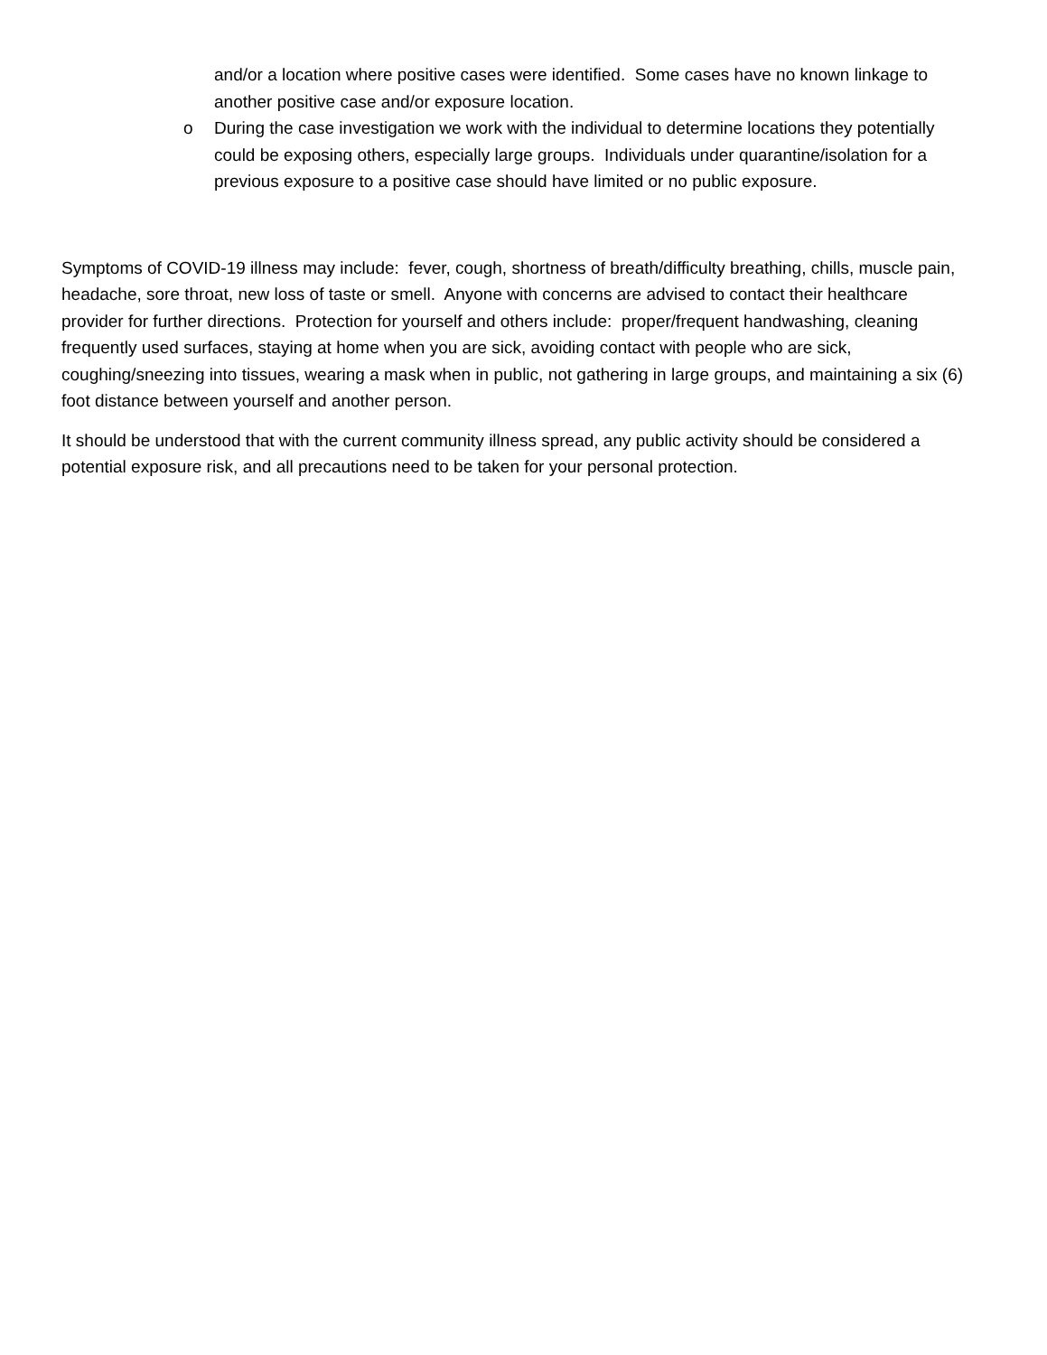and/or a location where positive cases were identified. Some cases have no known linkage to another positive case and/or exposure location.
o During the case investigation we work with the individual to determine locations they potentially could be exposing others, especially large groups. Individuals under quarantine/isolation for a previous exposure to a positive case should have limited or no public exposure.
Symptoms of COVID-19 illness may include: fever, cough, shortness of breath/difficulty breathing, chills, muscle pain, headache, sore throat, new loss of taste or smell. Anyone with concerns are advised to contact their healthcare provider for further directions. Protection for yourself and others include: proper/frequent handwashing, cleaning frequently used surfaces, staying at home when you are sick, avoiding contact with people who are sick, coughing/sneezing into tissues, wearing a mask when in public, not gathering in large groups, and maintaining a six (6) foot distance between yourself and another person.
It should be understood that with the current community illness spread, any public activity should be considered a potential exposure risk, and all precautions need to be taken for your personal protection.